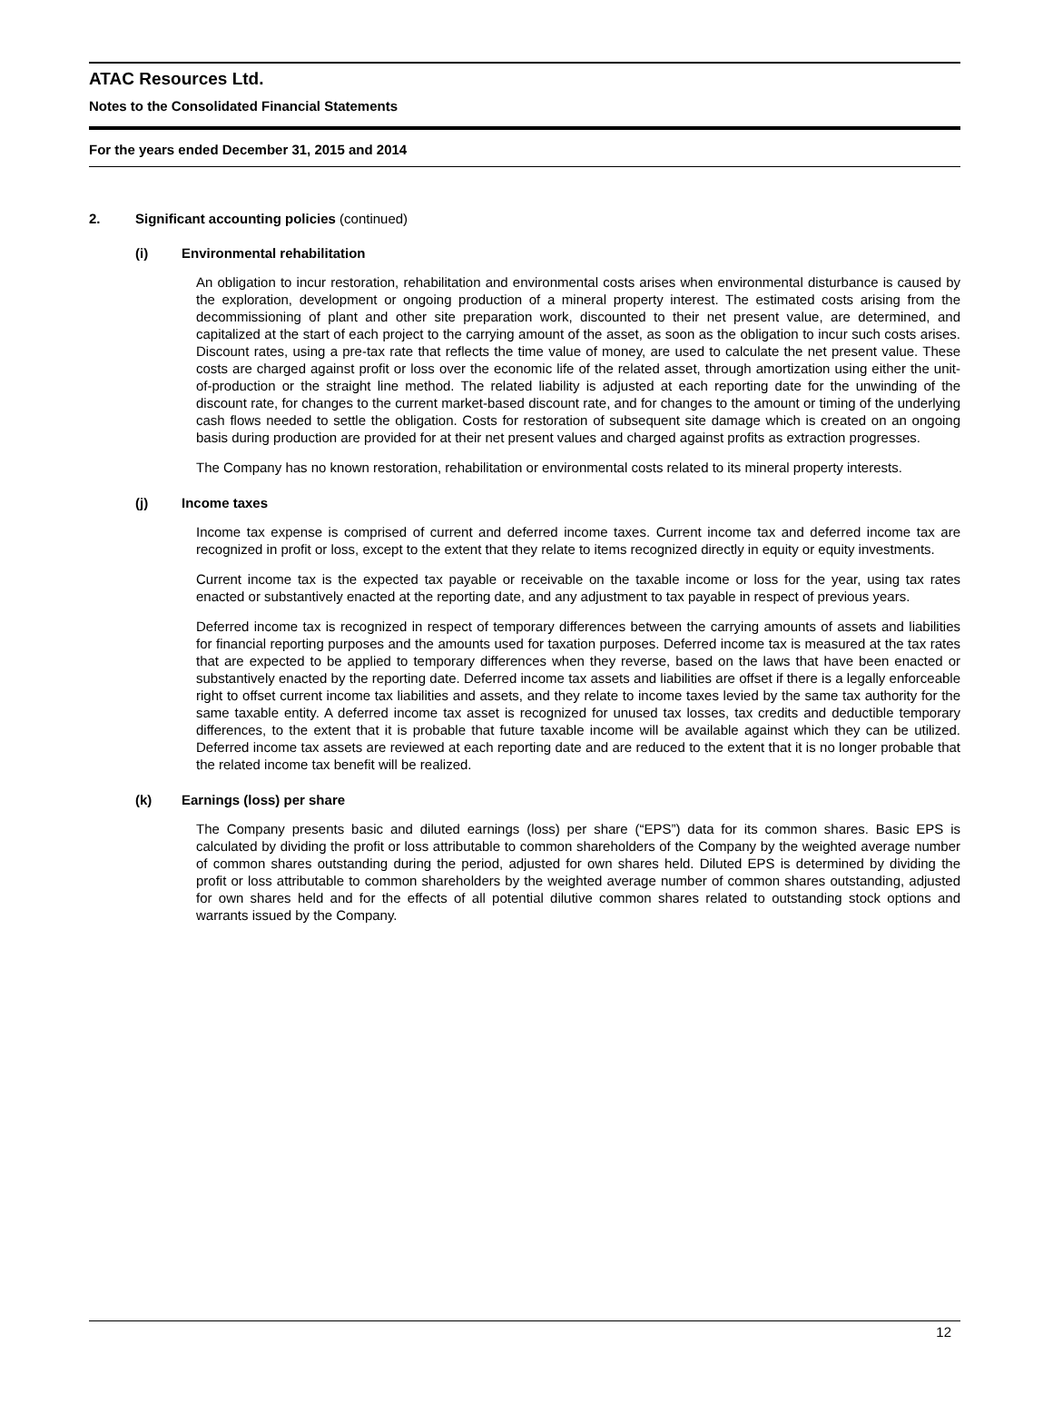ATAC Resources Ltd.
Notes to the Consolidated Financial Statements
For the years ended December 31, 2015 and 2014
2. Significant accounting policies (continued)
(i) Environmental rehabilitation
An obligation to incur restoration, rehabilitation and environmental costs arises when environmental disturbance is caused by the exploration, development or ongoing production of a mineral property interest. The estimated costs arising from the decommissioning of plant and other site preparation work, discounted to their net present value, are determined, and capitalized at the start of each project to the carrying amount of the asset, as soon as the obligation to incur such costs arises. Discount rates, using a pre-tax rate that reflects the time value of money, are used to calculate the net present value. These costs are charged against profit or loss over the economic life of the related asset, through amortization using either the unit-of-production or the straight line method. The related liability is adjusted at each reporting date for the unwinding of the discount rate, for changes to the current market-based discount rate, and for changes to the amount or timing of the underlying cash flows needed to settle the obligation. Costs for restoration of subsequent site damage which is created on an ongoing basis during production are provided for at their net present values and charged against profits as extraction progresses.
The Company has no known restoration, rehabilitation or environmental costs related to its mineral property interests.
(j) Income taxes
Income tax expense is comprised of current and deferred income taxes. Current income tax and deferred income tax are recognized in profit or loss, except to the extent that they relate to items recognized directly in equity or equity investments.
Current income tax is the expected tax payable or receivable on the taxable income or loss for the year, using tax rates enacted or substantively enacted at the reporting date, and any adjustment to tax payable in respect of previous years.
Deferred income tax is recognized in respect of temporary differences between the carrying amounts of assets and liabilities for financial reporting purposes and the amounts used for taxation purposes. Deferred income tax is measured at the tax rates that are expected to be applied to temporary differences when they reverse, based on the laws that have been enacted or substantively enacted by the reporting date. Deferred income tax assets and liabilities are offset if there is a legally enforceable right to offset current income tax liabilities and assets, and they relate to income taxes levied by the same tax authority for the same taxable entity. A deferred income tax asset is recognized for unused tax losses, tax credits and deductible temporary differences, to the extent that it is probable that future taxable income will be available against which they can be utilized. Deferred income tax assets are reviewed at each reporting date and are reduced to the extent that it is no longer probable that the related income tax benefit will be realized.
(k) Earnings (loss) per share
The Company presents basic and diluted earnings (loss) per share (“EPS”) data for its common shares. Basic EPS is calculated by dividing the profit or loss attributable to common shareholders of the Company by the weighted average number of common shares outstanding during the period, adjusted for own shares held. Diluted EPS is determined by dividing the profit or loss attributable to common shareholders by the weighted average number of common shares outstanding, adjusted for own shares held and for the effects of all potential dilutive common shares related to outstanding stock options and warrants issued by the Company.
12